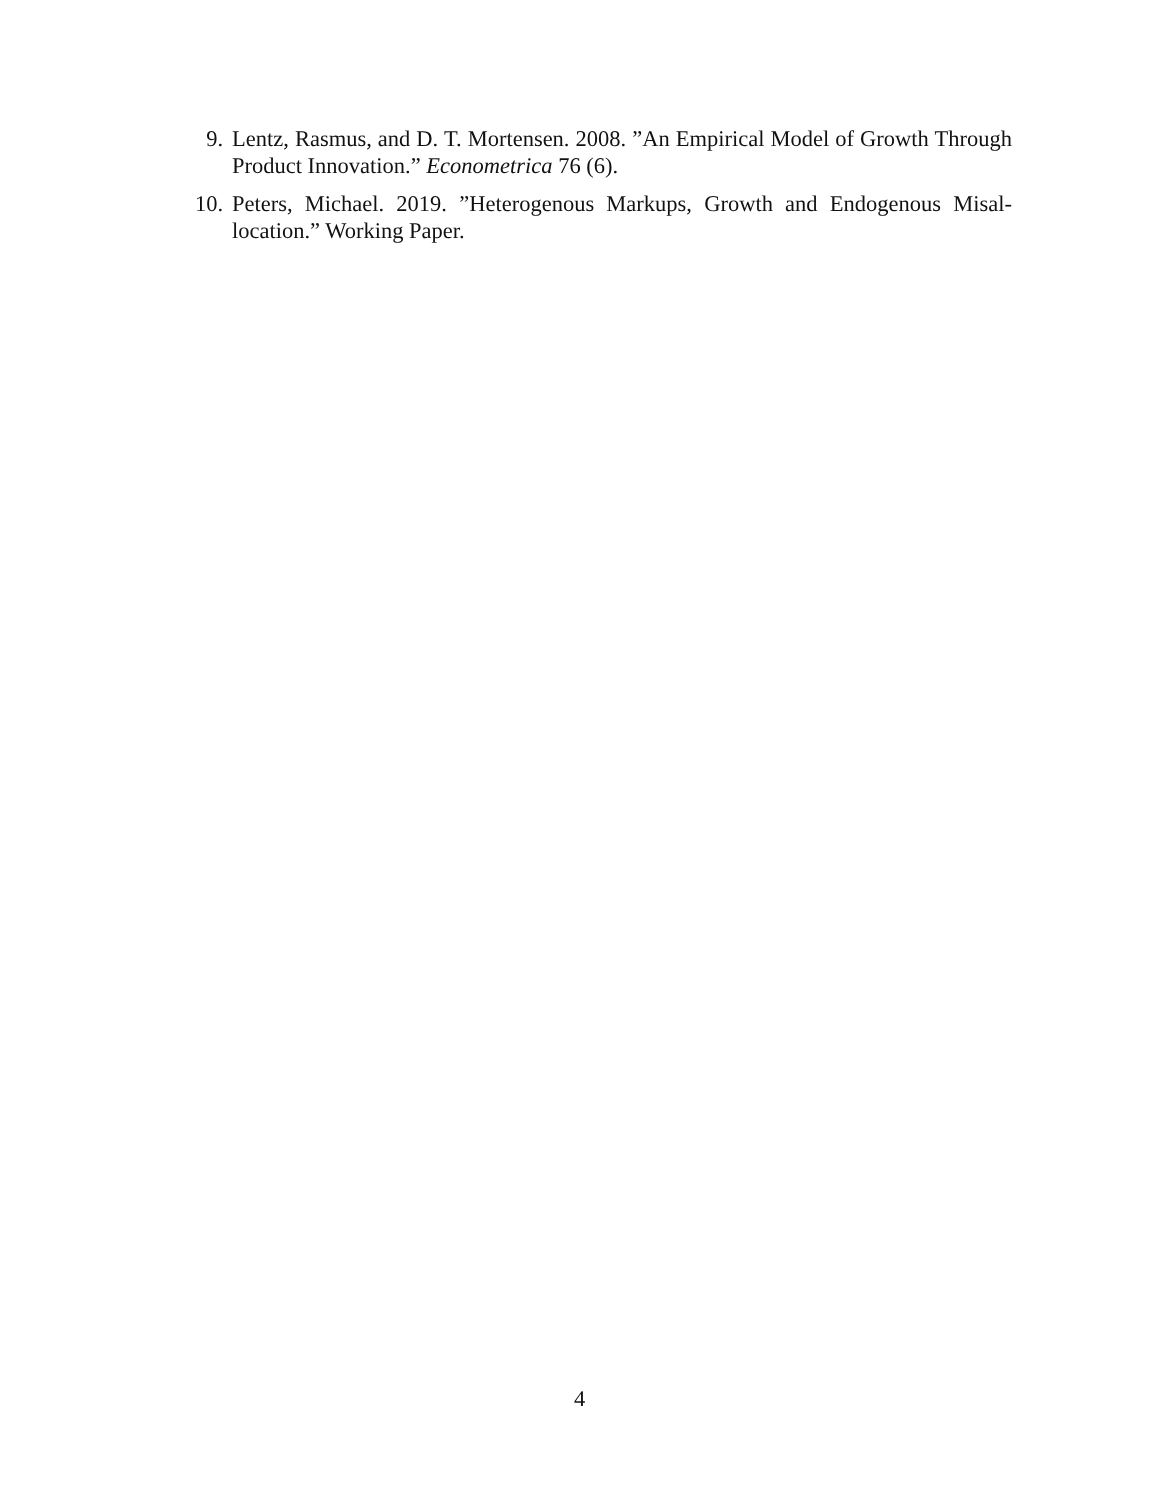9. Lentz, Rasmus, and D. T. Mortensen. 2008. ”An Empirical Model of Growth Through Product Innovation.” Econometrica 76 (6).
10. Peters, Michael. 2019. ”Heterogenous Markups, Growth and Endogenous Misal-location.” Working Paper.
4